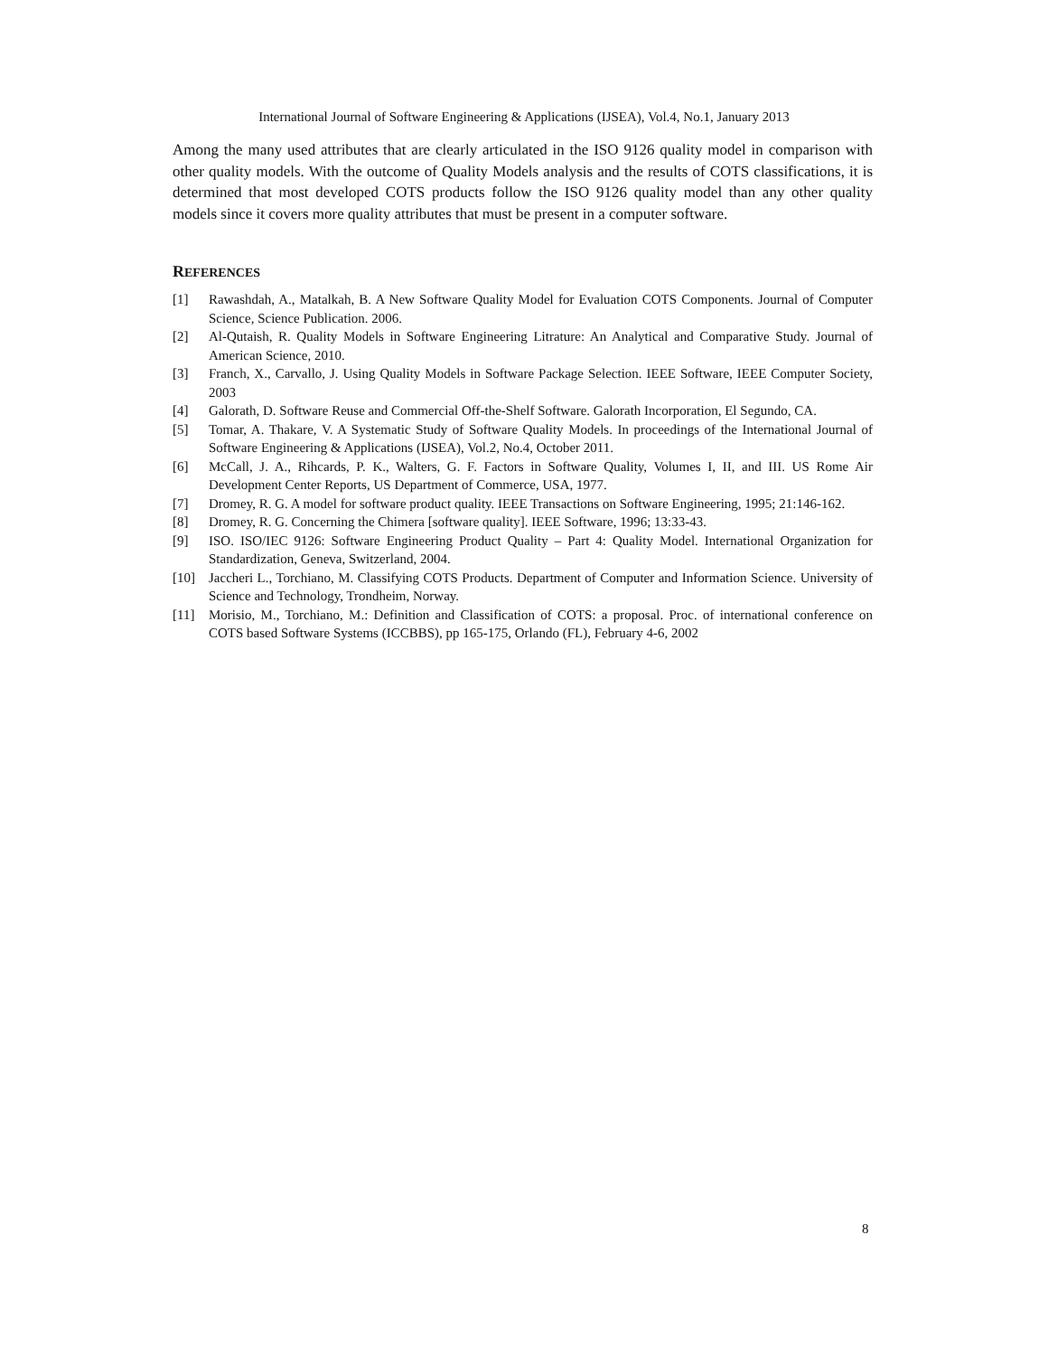International Journal of Software Engineering & Applications (IJSEA), Vol.4, No.1, January 2013
Among the many used attributes that are clearly articulated in the ISO 9126 quality model in comparison with other quality models. With the outcome of Quality Models analysis and the results of COTS classifications, it is determined that most developed COTS products follow the ISO 9126 quality model than any other quality models since it covers more quality attributes that must be present in a computer software.
REFERENCES
[1] Rawashdah, A., Matalkah, B. A New Software Quality Model for Evaluation COTS Components. Journal of Computer Science, Science Publication. 2006.
[2] Al-Qutaish, R. Quality Models in Software Engineering Litrature: An Analytical and Comparative Study. Journal of American Science, 2010.
[3] Franch, X., Carvallo, J. Using Quality Models in Software Package Selection. IEEE Software, IEEE Computer Society, 2003
[4] Galorath, D. Software Reuse and Commercial Off-the-Shelf Software. Galorath Incorporation, El Segundo, CA.
[5] Tomar, A. Thakare, V. A Systematic Study of Software Quality Models. In proceedings of the International Journal of Software Engineering & Applications (IJSEA), Vol.2, No.4, October 2011.
[6] McCall, J. A., Rihcards, P. K., Walters, G. F. Factors in Software Quality, Volumes I, II, and III. US Rome Air Development Center Reports, US Department of Commerce, USA, 1977.
[7] Dromey, R. G. A model for software product quality. IEEE Transactions on Software Engineering, 1995; 21:146-162.
[8] Dromey, R. G. Concerning the Chimera [software quality]. IEEE Software, 1996; 13:33-43.
[9] ISO. ISO/IEC 9126: Software Engineering Product Quality – Part 4: Quality Model. International Organization for Standardization, Geneva, Switzerland, 2004.
[10] Jaccheri L., Torchiano, M. Classifying COTS Products. Department of Computer and Information Science. University of Science and Technology, Trondheim, Norway.
[11] Morisio, M., Torchiano, M.: Definition and Classification of COTS: a proposal. Proc. of international conference on COTS based Software Systems (ICCBBS), pp 165-175, Orlando (FL), February 4-6, 2002
8